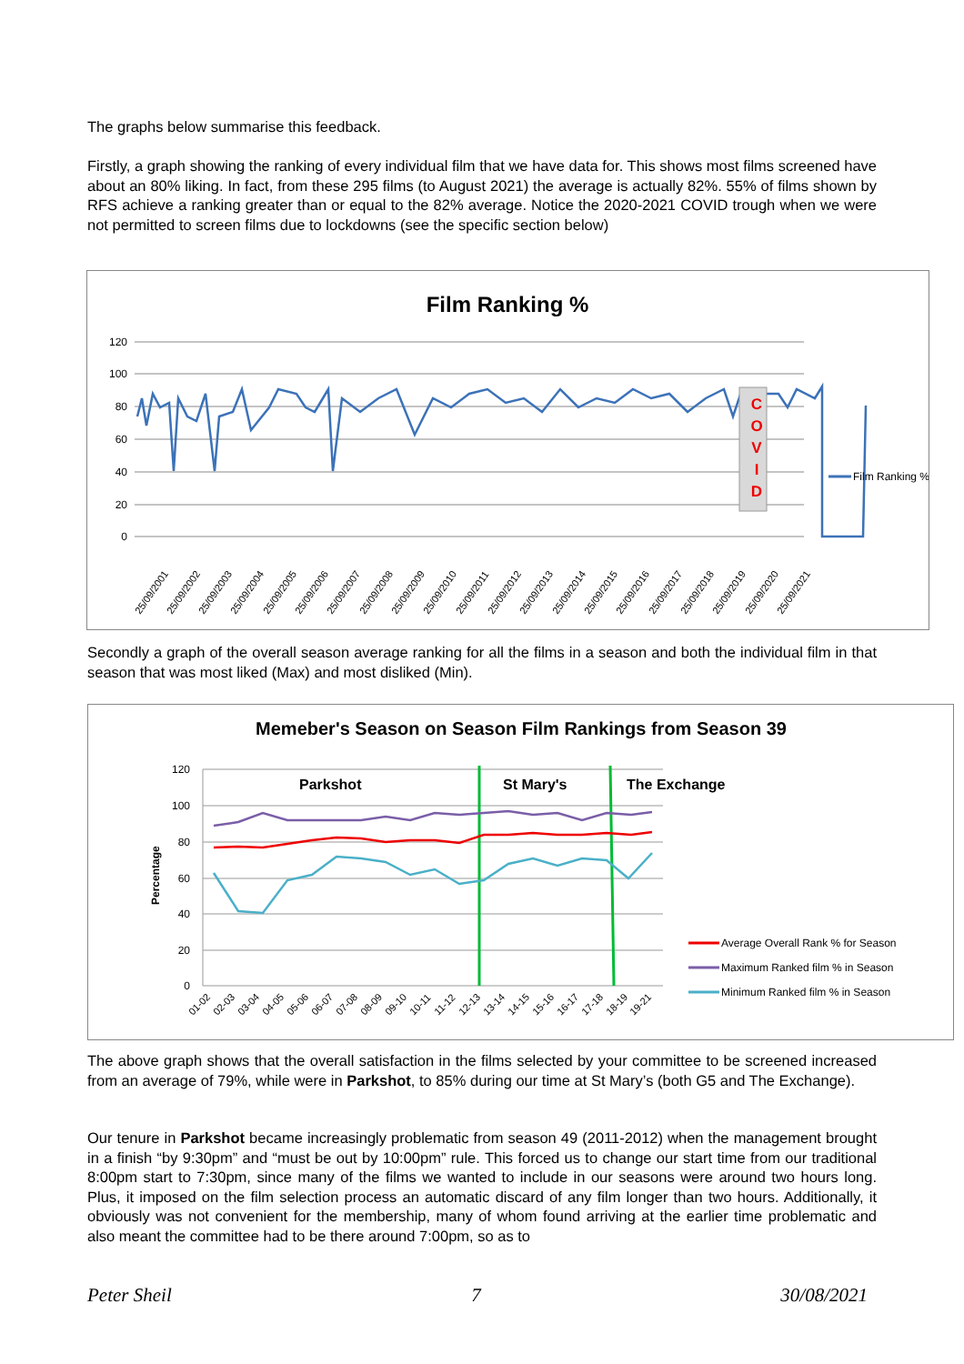The graphs below summarise this feedback.
Firstly, a graph showing the ranking of every individual film that we have data for. This shows most films screened have about an 80% liking. In fact, from these 295 films (to August 2021) the average is actually 82%. 55% of films shown by RFS achieve a ranking greater than or equal to the 82% average. Notice the 2020-2021 COVID trough when we were not permitted to screen films due to lockdowns (see the specific section below)
Film Ranking %
120
100
80
60
40
20
0
C
O
V
I
D
Film Ranking %
25/09/2001
25/09/2002
25/09/2003
25/09/2004
25/09/2005
25/09/2006
25/09/2007
25/09/2008
25/09/2009
25/09/2010
25/09/2011
25/09/2012
25/09/2013
25/09/2014
25/09/2015
25/09/2016
25/09/2017
25/09/2018
25/09/2019
25/09/2020
25/09/2021
Secondly a graph of the overall season average ranking for all the films in a season and both the individual film in that season that was most liked (Max) and most disliked (Min).
Memeber's Season on Season Film Rankings from Season 39
120
100
80
60
40
20
0
Percentage
Parkshot
St Mary's
The Exchange
Average Overall Rank % for Season
Maximum Ranked film % in Season
Minimum Ranked film % in Season
01-02
02-03
03-04
04-05
05-06
06-07
07-08
08-09
09-10
10-11
11-12
12-13
13-14
14-15
15-16
16-17
17-18
18-19
19-21
The above graph shows that the overall satisfaction in the films selected by your committee to be screened increased from an average of 79%, while were in Parkshot, to 85% during our time at St Mary’s (both G5 and The Exchange).
Our tenure in Parkshot became increasingly problematic from season 49 (2011-2012) when the management brought in a finish “by 9:30pm” and “must be out by 10:00pm” rule. This forced us to change our start time from our traditional 8:00pm start to 7:30pm, since many of the films we wanted to include in our seasons were around two hours long. Plus, it imposed on the film selection process an automatic discard of any film longer than two hours. Additionally, it obviously was not convenient for the membership, many of whom found arriving at the earlier time problematic and also meant the committee had to be there around 7:00pm, so as to
Peter Sheil 7 30/08/2021